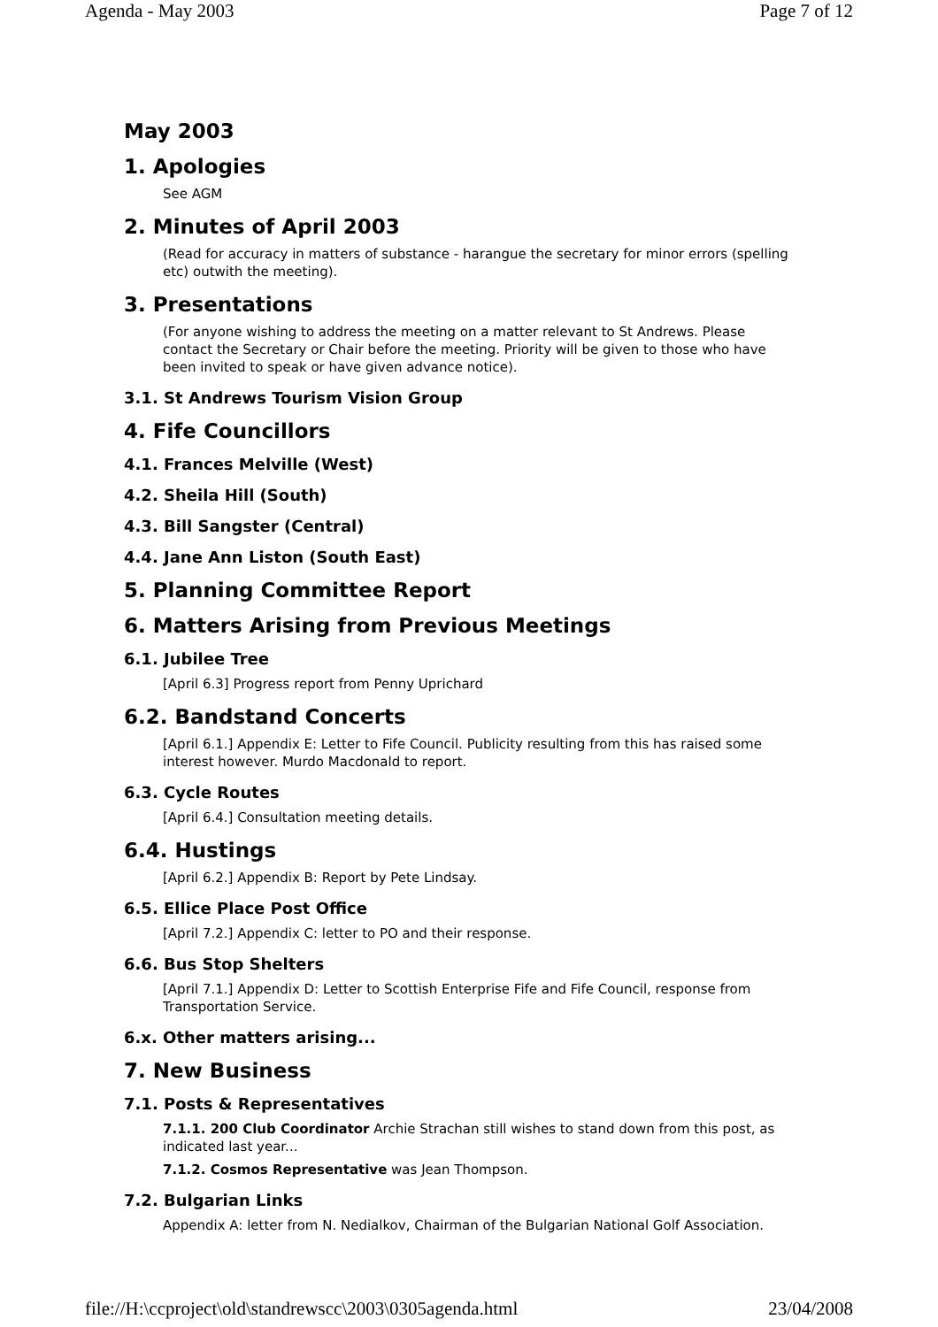Agenda - May 2003 Page 7 of 12
May 2003
1. Apologies
See AGM
2. Minutes of April 2003
(Read for accuracy in matters of substance - harangue the secretary for minor errors (spelling etc) outwith the meeting).
3. Presentations
(For anyone wishing to address the meeting on a matter relevant to St Andrews. Please contact the Secretary or Chair before the meeting. Priority will be given to those who have been invited to speak or have given advance notice).
3.1. St Andrews Tourism Vision Group
4. Fife Councillors
4.1. Frances Melville (West)
4.2. Sheila Hill (South)
4.3. Bill Sangster (Central)
4.4. Jane Ann Liston (South East)
5. Planning Committee Report
6. Matters Arising from Previous Meetings
6.1. Jubilee Tree
[April 6.3] Progress report from Penny Uprichard
6.2. Bandstand Concerts
[April 6.1.] Appendix E: Letter to Fife Council. Publicity resulting from this has raised some interest however. Murdo Macdonald to report.
6.3. Cycle Routes
[April 6.4.] Consultation meeting details.
6.4. Hustings
[April 6.2.] Appendix B: Report by Pete Lindsay.
6.5. Ellice Place Post Office
[April 7.2.] Appendix C: letter to PO and their response.
6.6. Bus Stop Shelters
[April 7.1.] Appendix D: Letter to Scottish Enterprise Fife and Fife Council, response from Transportation Service.
6.x. Other matters arising...
7. New Business
7.1. Posts & Representatives
7.1.1. 200 Club Coordinator Archie Strachan still wishes to stand down from this post, as indicated last year...
7.1.2. Cosmos Representative was Jean Thompson.
7.2. Bulgarian Links
Appendix A: letter from N. Nedialkov, Chairman of the Bulgarian National Golf Association.
file://H:\ccproject\old\standrewscc\2003\0305agenda.html 23/04/2008